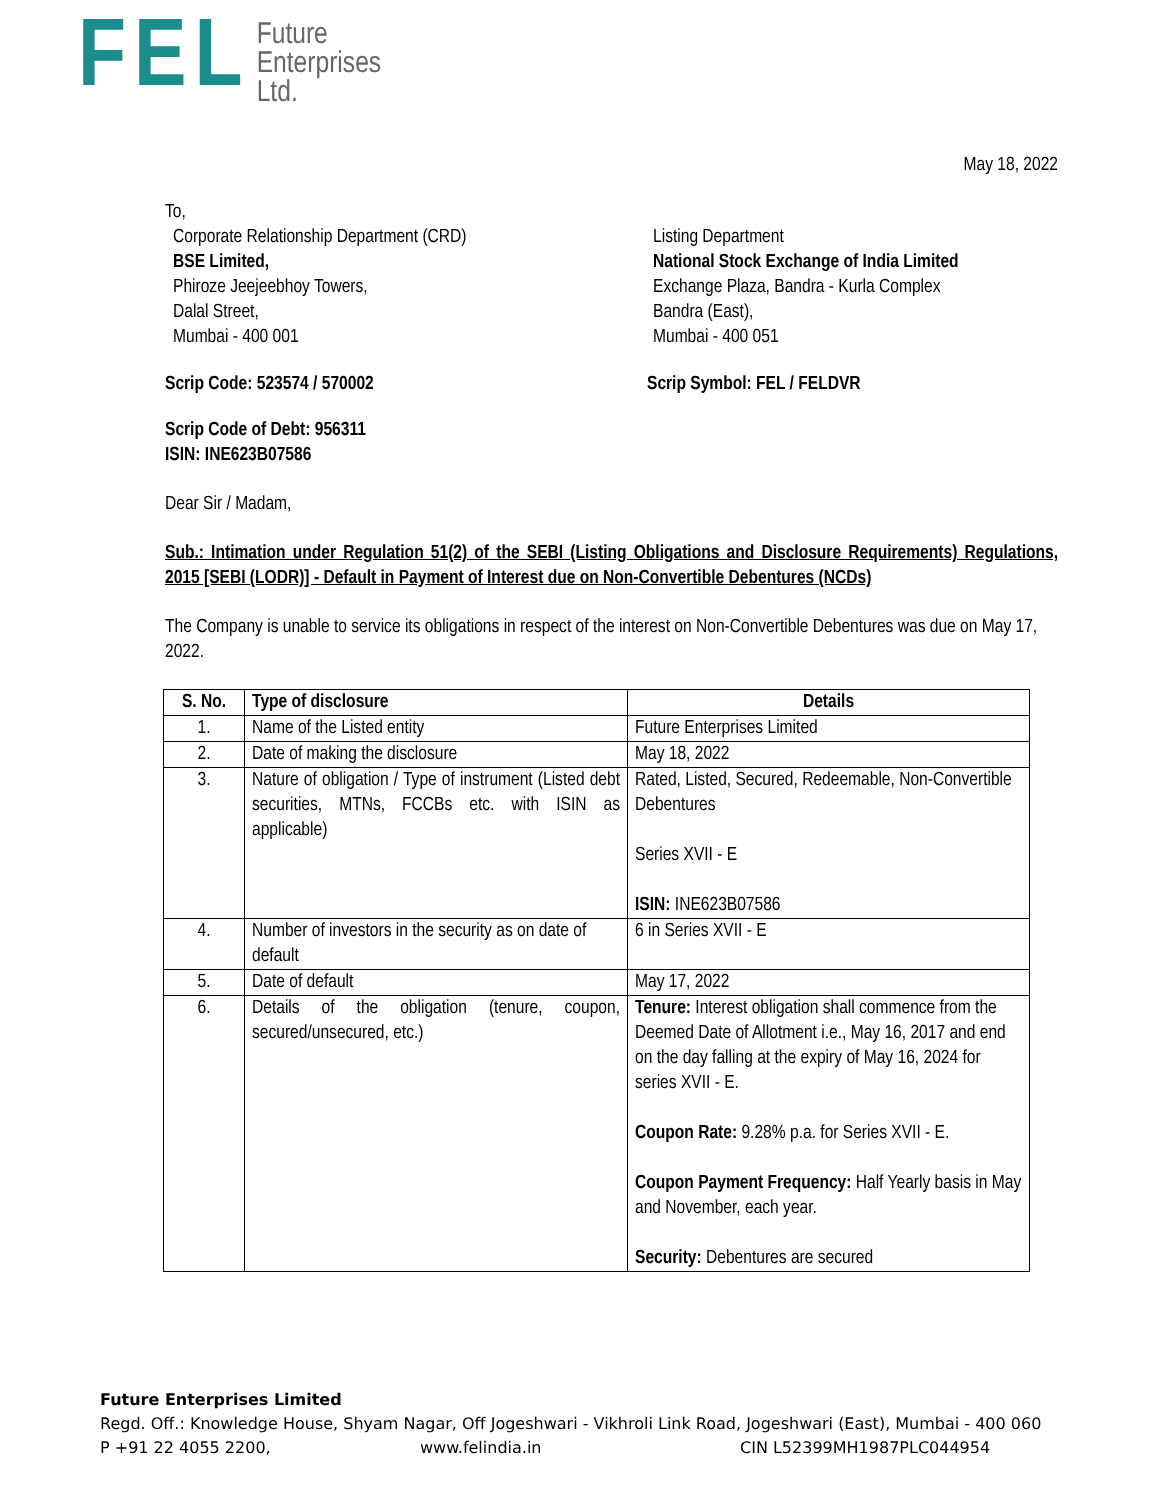FEL
Future
Enterprises
Ltd.
May 18, 2022
To,
Corporate Relationship Department (CRD)
BSE Limited,
Phiroze Jeejeebhoy Towers,
Dalal Street,
Mumbai - 400 001
Listing Department
National Stock Exchange of India Limited
Exchange Plaza, Bandra - Kurla Complex
Bandra (East),
Mumbai - 400 051
Scrip Code: 523574 / 570002 Scrip Symbol: FEL / FELDVR
Scrip Code of Debt: 956311
ISIN: INE623B07586
Dear Sir / Madam,
Sub.: Intimation under Regulation 51(2) of the SEBI (Listing Obligations and Disclosure Requirements) Regulations, 2015 [SEBI (LODR)] - Default in Payment of Interest due on Non-Convertible Debentures (NCDs)
The Company is unable to service its obligations in respect of the interest on Non-Convertible Debentures was due on May 17, 2022.
| S. No. | Type of disclosure | Details |
| --- | --- | --- |
| 1. | Name of the Listed entity | Future Enterprises Limited |
| 2. | Date of making the disclosure | May 18, 2022 |
| 3. | Nature of obligation / Type of instrument (Listed debt securities, MTNs, FCCBs etc. with ISIN as applicable) | Rated, Listed, Secured, Redeemable, Non-Convertible Debentures Series XVII - E ISIN: INE623B07586 |
| 4. | Number of investors in the security as on date of default | 6 in Series XVII - E |
| 5. | Date of default | May 17, 2022 |
| 6. | Details of the obligation (tenure, coupon, secured/unsecured, etc.) | Tenure: Interest obligation shall commence from the Deemed Date of Allotment i.e., May 16, 2017 and end on the day falling at the expiry of May 16, 2024 for series XVII - E. Coupon Rate: 9.28% p.a. for Series XVII - E. Coupon Payment Frequency: Half Yearly basis in May and November, each year. Security: Debentures are secured |
Future Enterprises Limited
Regd. Off.: Knowledge House, Shyam Nagar, Off Jogeshwari - Vikhroli Link Road, Jogeshwari (East), Mumbai - 400 060
P +91 22 4055 2200, www.felindia.in CIN L52399MH1987PLC044954